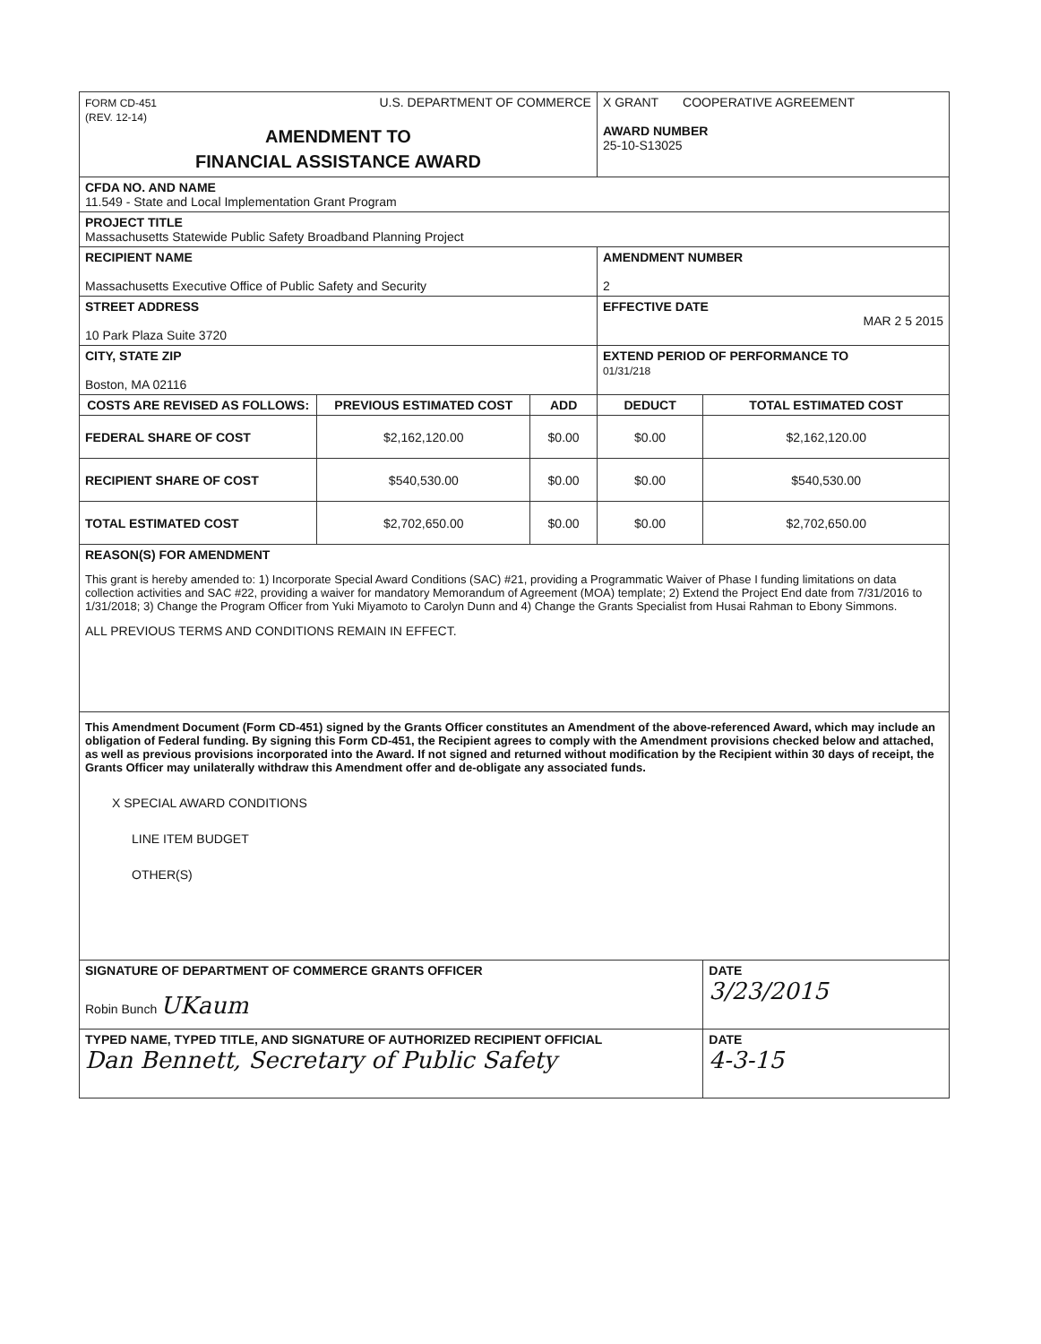| FORM CD-451 (REV. 12-14) U.S. DEPARTMENT OF COMMERCE AMENDMENT TO FINANCIAL ASSISTANCE AWARD | | | X GRANT COOPERATIVE AGREEMENT AWARD NUMBER 25-10-S13025 | |
| CFDA NO. AND NAME 11.549 - State and Local Implementation Grant Program | | | | |
| PROJECT TITLE Massachusetts Statewide Public Safety Broadband Planning Project | | | | |
| RECIPIENT NAME Massachusetts Executive Office of Public Safety and Security | | | AMENDMENT NUMBER 2 | |
| STREET ADDRESS 10 Park Plaza Suite 3720 | | | EFFECTIVE DATE MAR 2 5 2015 | |
| CITY, STATE ZIP Boston, MA 02116 | | | EXTEND PERIOD OF PERFORMANCE TO 01/31/218 | |
| COSTS ARE REVISED AS FOLLOWS: | PREVIOUS ESTIMATED COST | ADD | DEDUCT | TOTAL ESTIMATED COST |
| FEDERAL SHARE OF COST | $2,162,120.00 | $0.00 | $0.00 | $2,162,120.00 |
| RECIPIENT SHARE OF COST | $540,530.00 | $0.00 | $0.00 | $540,530.00 |
| TOTAL ESTIMATED COST | $2,702,650.00 | $0.00 | $0.00 | $2,702,650.00 |
| REASON(S) FOR AMENDMENT This grant is hereby amended to: 1) Incorporate Special Award Conditions (SAC) #21, providing a Programmatic Waiver of Phase I funding limitations on data collection activities and SAC #22, providing a waiver for mandatory Memorandum of Agreement (MOA) template; 2) Extend the Project End date from 7/31/2016 to 1/31/2018; 3) Change the Program Officer from Yuki Miyamoto to Carolyn Dunn and 4) Change the Grants Specialist from Husai Rahman to Ebony Simmons. ALL PREVIOUS TERMS AND CONDITIONS REMAIN IN EFFECT. | | | | |
| This Amendment Document (Form CD-451) signed by the Grants Officer constitutes an Amendment of the above-referenced Award, which may include an obligation of Federal funding. By signing this Form CD-451, the Recipient agrees to comply with the Amendment provisions checked below and attached, as well as previous provisions incorporated into the Award. If not signed and returned without modification by the Recipient within 30 days of receipt, the Grants Officer may unilaterally withdraw this Amendment offer and de-obligate any associated funds. X SPECIAL AWARD CONDITIONS LINE ITEM BUDGET OTHER(S) | | | | |
| SIGNATURE OF DEPARTMENT OF COMMERCE GRANTS OFFICER Robin Bunch UKaum | | | | DATE 3/23/2015 |
| TYPED NAME, TYPED TITLE, AND SIGNATURE OF AUTHORIZED RECIPIENT OFFICIAL Dan Bennett, Secretary of Public Safety | | | | DATE 4-3-15 |